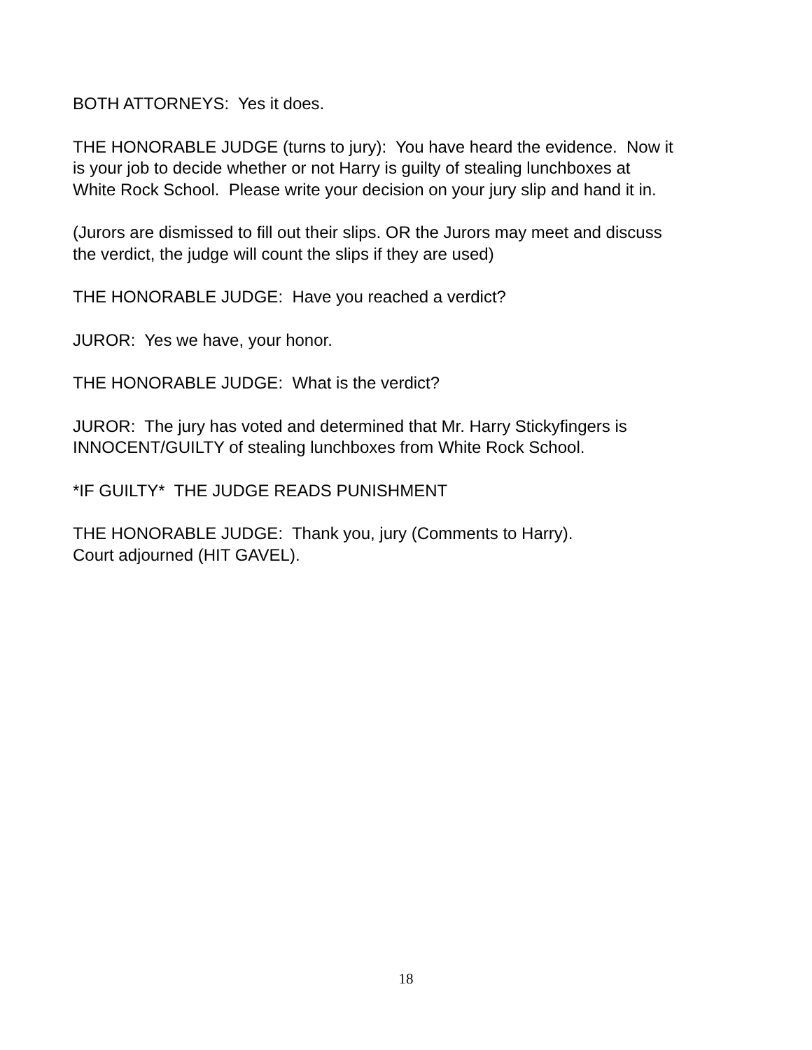BOTH ATTORNEYS: Yes it does.
THE HONORABLE JUDGE (turns to jury): You have heard the evidence. Now it
is your job to decide whether or not Harry is guilty of stealing lunchboxes at
White Rock School. Please write your decision on your jury slip and hand it in.
(Jurors are dismissed to fill out their slips. OR the Jurors may meet and discuss
the verdict, the judge will count the slips if they are used)
THE HONORABLE JUDGE: Have you reached a verdict?
JUROR: Yes we have, your honor.
THE HONORABLE JUDGE: What is the verdict?
JUROR: The jury has voted and determined that Mr. Harry Stickyfingers is
INNOCENT/GUILTY of stealing lunchboxes from White Rock School.
*IF GUILTY* THE JUDGE READS PUNISHMENT
THE HONORABLE JUDGE: Thank you, jury (Comments to Harry).
Court adjourned (HIT GAVEL).
18